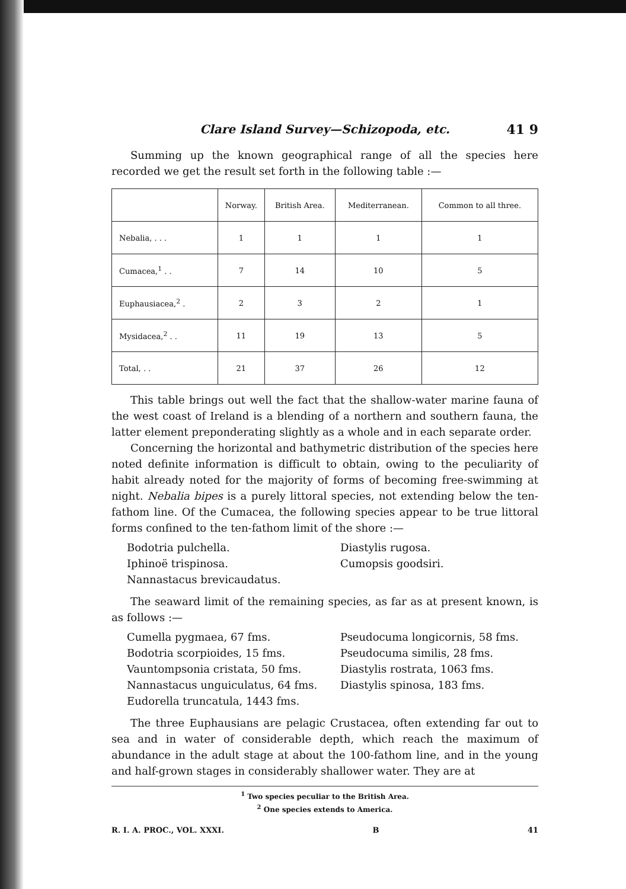Clare Island Survey—Schizopoda, etc. 41 9
Summing up the known geographical range of all the species here recorded we get the result set forth in the following table :—
| | Norway. | British Area. | Mediterranean. | Common to all three. |
| --- | --- | --- | --- | --- |
| Nebalia, . . . | 1 | 1 | 1 | 1 |
| Cumacea,<sup>1</sup> . . | 7 | 14 | 10 | 5 |
| Euphausiacea,<sup>2</sup> . | 2 | 3 | 2 | 1 |
| Mysidacea,<sup>2</sup> . . | 11 | 19 | 13 | 5 |
| Total, . . | 21 | 37 | 26 | 12 |
This table brings out well the fact that the shallow-water marine fauna of the west coast of Ireland is a blending of a northern and southern fauna, the latter element preponderating slightly as a whole and in each separate order.
Concerning the horizontal and bathymetric distribution of the species here noted definite information is difficult to obtain, owing to the peculiarity of habit already noted for the majority of forms of becoming free-swimming at night. Nebalia bipes is a purely littoral species, not extending below the ten-fathom line. Of the Cumacea, the following species appear to be true littoral forms confined to the ten-fathom limit of the shore :—
Bodotria pulchella.
Iphinoë trispinosa.
Nannastacus brevicaudatus.
Diastylis rugosa.
Cumopsis goodsiri.
The seaward limit of the remaining species, as far as at present known, is as follows :—
Cumella pygmaea, 67 fms.
Bodotria scorpioides, 15 fms.
Vauntompsonia cristata, 50 fms.
Nannastacus unguiculatus, 64 fms.
Eudorella truncatula, 1443 fms.
Pseudocuma longicornis, 58 fms.
Pseudocuma similis, 28 fms.
Diastylis rostrata, 1063 fms.
Diastylis spinosa, 183 fms.
The three Euphausians are pelagic Crustacea, often extending far out to sea and in water of considerable depth, which reach the maximum of abundance in the adult stage at about the 100-fathom line, and in the young and half-grown stages in considerably shallower water. They are at
<sup>1</sup> Two species peculiar to the British Area.
<sup>2</sup> One species extends to America.
R. I. A. PROC., VOL. XXXI. B 41